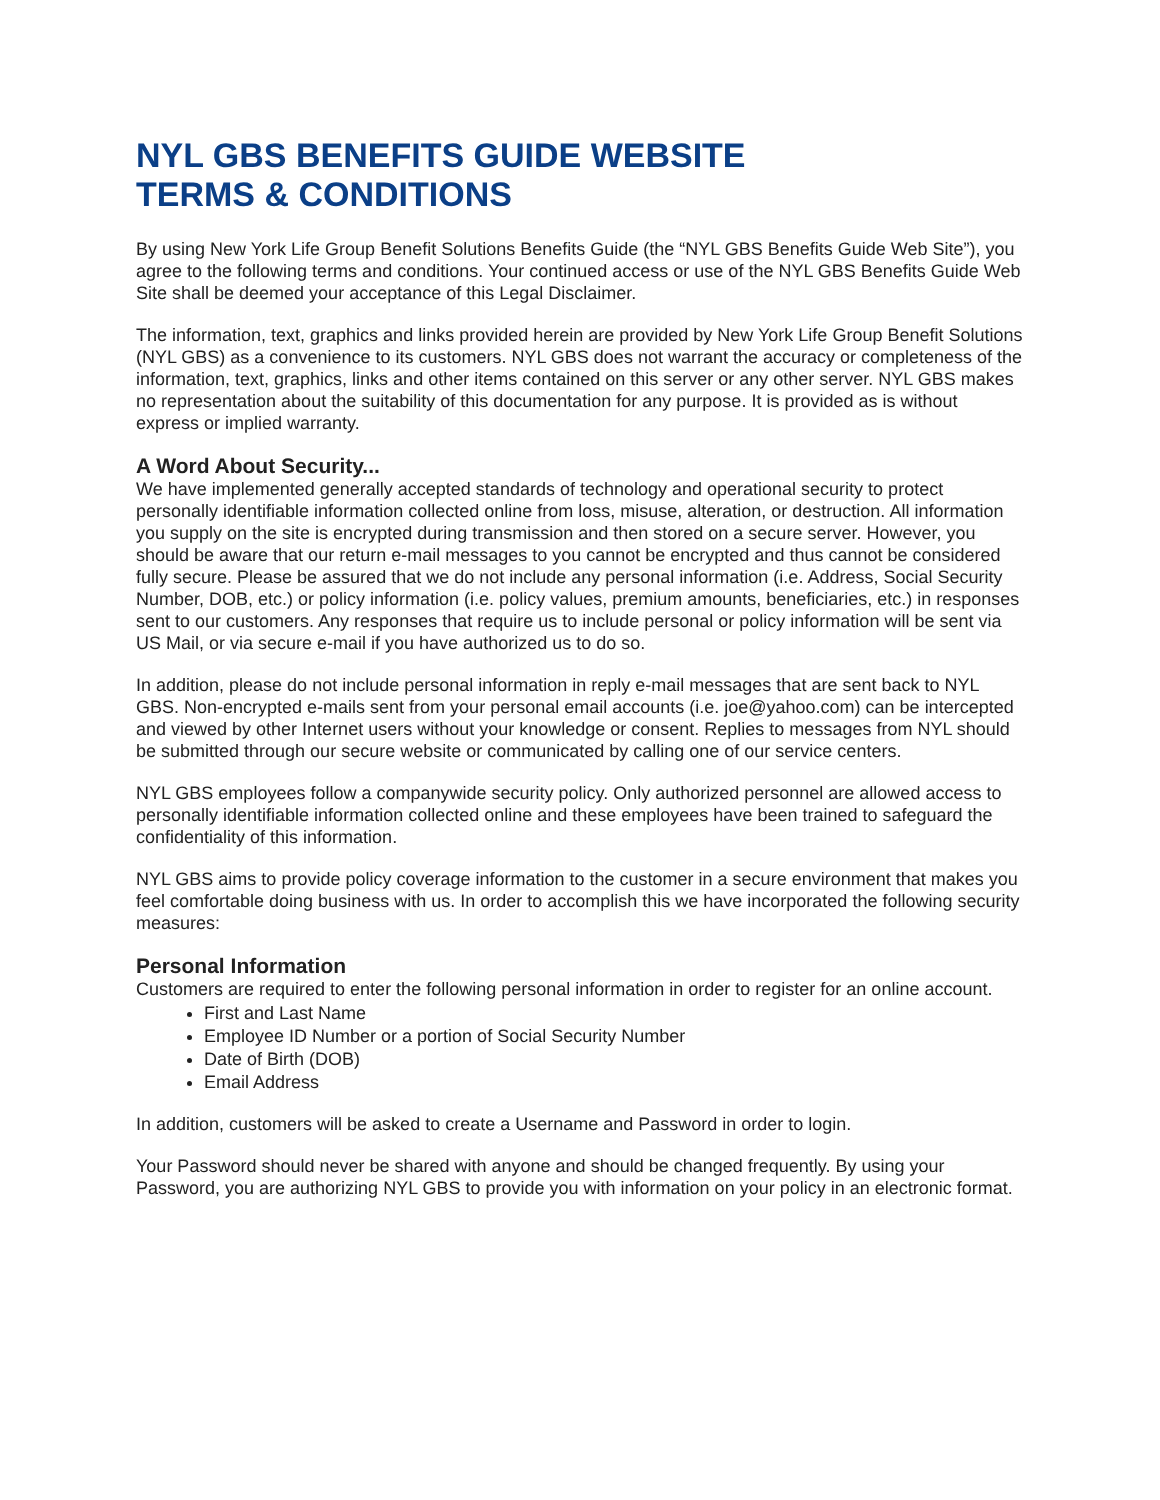NYL GBS BENEFITS GUIDE WEBSITE
TERMS & CONDITIONS
By using New York Life Group Benefit Solutions Benefits Guide (the “NYL GBS Benefits Guide Web Site”), you agree to the following terms and conditions. Your continued access or use of the NYL GBS Benefits Guide Web Site shall be deemed your acceptance of this Legal Disclaimer.
The information, text, graphics and links provided herein are provided by New York Life Group Benefit Solutions (NYL GBS) as a convenience to its customers. NYL GBS does not warrant the accuracy or completeness of the information, text, graphics, links and other items contained on this server or any other server. NYL GBS makes no representation about the suitability of this documentation for any purpose. It is provided as is without express or implied warranty.
A Word About Security...
We have implemented generally accepted standards of technology and operational security to protect personally identifiable information collected online from loss, misuse, alteration, or destruction. All information you supply on the site is encrypted during transmission and then stored on a secure server. However, you should be aware that our return e-mail messages to you cannot be encrypted and thus cannot be considered fully secure. Please be assured that we do not include any personal information (i.e. Address, Social Security Number, DOB, etc.) or policy information (i.e. policy values, premium amounts, beneficiaries, etc.) in responses sent to our customers. Any responses that require us to include personal or policy information will be sent via US Mail, or via secure e-mail if you have authorized us to do so.
In addition, please do not include personal information in reply e-mail messages that are sent back to NYL GBS. Non-encrypted e-mails sent from your personal email accounts (i.e. joe@yahoo.com) can be intercepted and viewed by other Internet users without your knowledge or consent. Replies to messages from NYL should be submitted through our secure website or communicated by calling one of our service centers.
NYL GBS employees follow a companywide security policy. Only authorized personnel are allowed access to personally identifiable information collected online and these employees have been trained to safeguard the confidentiality of this information.
NYL GBS aims to provide policy coverage information to the customer in a secure environment that makes you feel comfortable doing business with us. In order to accomplish this we have incorporated the following security measures:
Personal Information
Customers are required to enter the following personal information in order to register for an online account.
First and Last Name
Employee ID Number or a portion of Social Security Number
Date of Birth (DOB)
Email Address
In addition, customers will be asked to create a Username and Password in order to login.
Your Password should never be shared with anyone and should be changed frequently. By using your Password, you are authorizing NYL GBS to provide you with information on your policy in an electronic format.